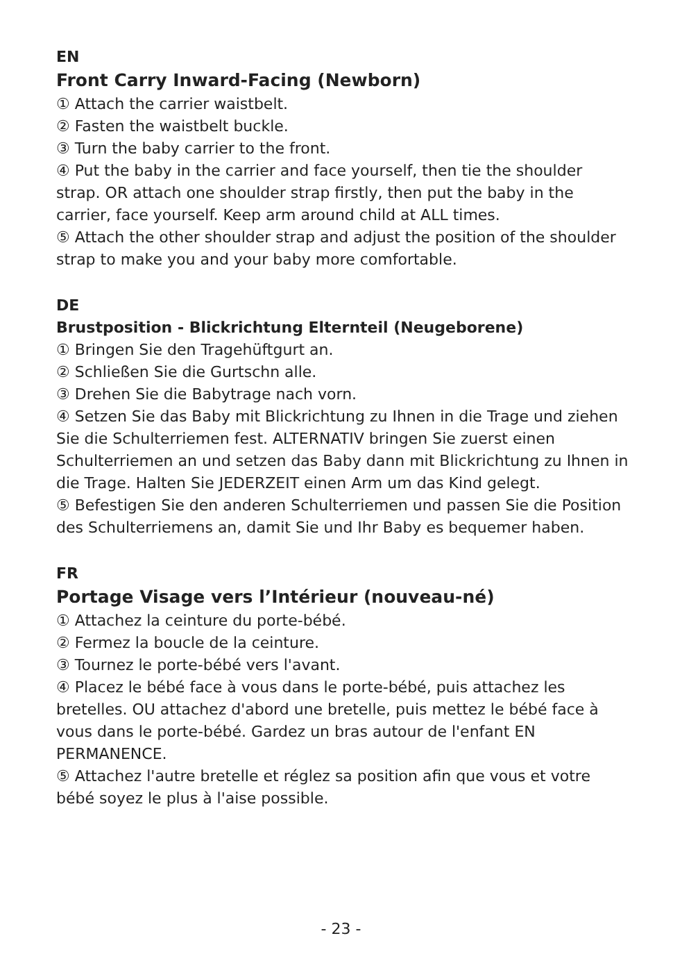EN
Front Carry Inward-Facing (Newborn)
① Attach the carrier waistbelt.
② Fasten the waistbelt buckle.
③ Turn the baby carrier to the front.
④ Put the baby in the carrier and face yourself, then tie the shoulder strap. OR attach one shoulder strap firstly, then put the baby in the carrier, face yourself. Keep arm around child at ALL times.
⑤ Attach the other shoulder strap and adjust the position of the shoulder strap to make you and your baby more comfortable.
DE
Brustposition - Blickrichtung Elternteil (Neugeborene)
① Bringen Sie den Tragehüftgurt an.
② Schließen Sie die Gurtschn alle.
③ Drehen Sie die Babytrage nach vorn.
④ Setzen Sie das Baby mit Blickrichtung zu Ihnen in die Trage und ziehen Sie die Schulterriemen fest. ALTERNATIV bringen Sie zuerst einen Schulterriemen an und setzen das Baby dann mit Blickrichtung zu Ihnen in die Trage. Halten Sie JEDERZEIT einen Arm um das Kind gelegt.
⑤ Befestigen Sie den anderen Schulterriemen und passen Sie die Position des Schulterriemens an, damit Sie und Ihr Baby es bequemer haben.
FR
Portage Visage vers l’Intérieur (nouveau-né)
① Attachez la ceinture du porte-bébé.
② Fermez la boucle de la ceinture.
③ Tournez le porte-bébé vers l'avant.
④ Placez le bébé face à vous dans le porte-bébé, puis attachez les bretelles. OU attachez d'abord une bretelle, puis mettez le bébé face à vous dans le porte-bébé. Gardez un bras autour de l'enfant EN PERMANENCE.
⑤ Attachez l'autre bretelle et réglez sa position afin que vous et votre bébé soyez le plus à l'aise possible.
- 23 -